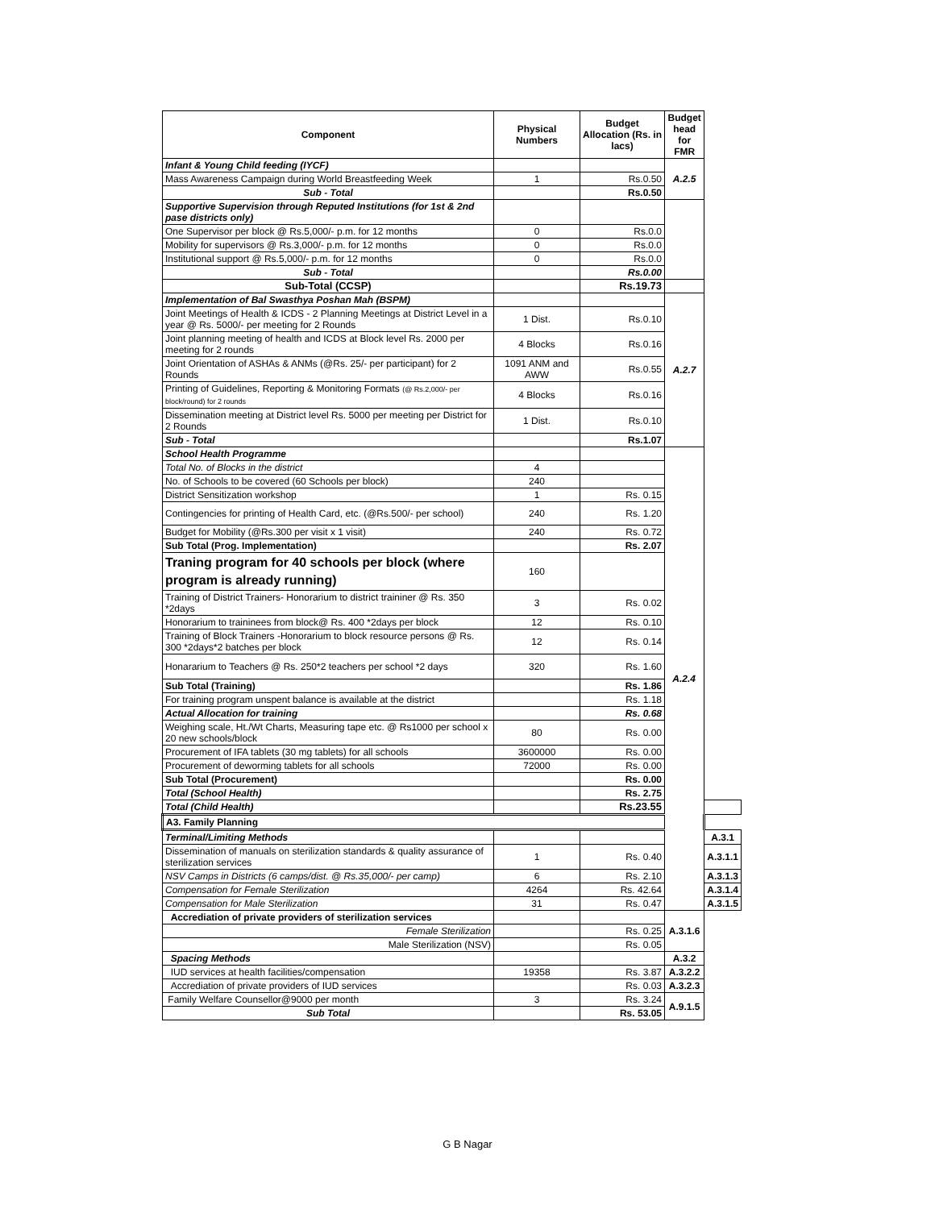| Component | Physical Numbers | Budget Allocation (Rs. in lacs) | Budget head for FMR | |
| --- | --- | --- | --- | --- |
| Infant & Young Child feeding (IYCF) | | | A.2.5 | |
| Mass Awareness Campaign during World Breastfeeding Week | 1 | Rs.0.50 | | |
| Sub - Total | | Rs.0.50 | | |
| Supportive Supervision through Reputed Institutions (for 1st & 2nd pase districts only) | | | | |
| One Supervisor per block @ Rs.5,000/- p.m. for 12 months | 0 | Rs.0.0 | | |
| Mobility for supervisors @ Rs.3,000/- p.m. for 12 months | 0 | Rs.0.0 | | |
| Institutional support @ Rs.5,000/- p.m. for 12 months | 0 | Rs.0.0 | | |
| Sub - Total | | Rs.0.00 | | |
| Sub-Total (CCSP) | | Rs.19.73 | | |
| Implementation of Bal Swasthya Poshan Mah (BSPM) | | | A.2.7 | |
| Joint Meetings of Health & ICDS - 2 Planning Meetings at District Level in a year @ Rs. 5000/- per meeting for 2 Rounds | 1 Dist. | Rs.0.10 | | |
| Joint planning meeting of health and ICDS at Block level Rs. 2000 per meeting for 2 rounds | 4 Blocks | Rs.0.16 | | |
| Joint Orientation of ASHAs & ANMs (@Rs. 25/- per participant) for 2 Rounds | 1091 ANM and AWW | Rs.0.55 | | |
| Printing of Guidelines, Reporting & Monitoring Formats (@ Rs.2,000/- per block/round) for 2 rounds | 4 Blocks | Rs.0.16 | | |
| Dissemination meeting at District level Rs. 5000 per meeting per District for 2 Rounds | 1 Dist. | Rs.0.10 | | |
| Sub - Total | | Rs.1.07 | | |
| School Health Programme | | | A.2.4 | |
| Total No. of Blocks in the district | 4 | | | |
| No. of Schools to be covered (60 Schools per block) | 240 | | | |
| District Sensitization workshop | 1 | Rs. 0.15 | | |
| Contingencies for printing of Health Card, etc. (@Rs.500/- per school) | 240 | Rs. 1.20 | | |
| Budget for Mobility (@Rs.300 per visit x 1 visit) | 240 | Rs. 0.72 | | |
| Sub Total (Prog. Implementation) | | Rs. 2.07 | | |
| Traning program for 40 schools per block (where program is already running) | 160 | | | |
| Training of District Trainers- Honorarium to district traininer @ Rs. 350 *2days | 3 | Rs. 0.02 | | |
| Honorarium to traininees from block@ Rs. 400 *2days per block | 12 | Rs. 0.10 | | |
| Training of Block Trainers -Honorarium to block resource persons @ Rs. 300 *2days*2 batches per block | 12 | Rs. 0.14 | | |
| Honararium to Teachers @ Rs. 250*2 teachers per school *2 days | 320 | Rs. 1.60 | | |
| Sub Total (Training) | | Rs. 1.86 | | |
| For training program unspent balance is available at the district | | Rs. 1.18 | | |
| Actual Allocation for training | | Rs. 0.68 | | |
| Weighing scale, Ht./Wt Charts, Measuring tape etc. @ Rs1000 per school x 20 new schools/block | 80 | Rs. 0.00 | | |
| Procurement of IFA tablets (30 mg tablets) for all schools | 3600000 | Rs. 0.00 | | |
| Procurement of deworming tablets for all schools | 72000 | Rs. 0.00 | | |
| Sub Total (Procurement) | | Rs. 0.00 | | |
| Total (School Health) | | Rs. 2.75 | | |
| Total (Child Health) | | Rs.23.55 | | |
| A3. Family Planning | | | | |
| Terminal/Limiting Methods | | | | A.3.1 |
| Dissemination of manuals on sterilization standards & quality assurance of sterilization services | 1 | Rs. 0.40 | | A.3.1.1 |
| NSV Camps in Districts (6 camps/dist. @ Rs.35,000/- per camp) | 6 | Rs. 2.10 | | A.3.1.3 |
| Compensation for Female Sterilization | 4264 | Rs. 42.64 | | A.3.1.4 |
| Compensation for Male Sterilization | 31 | Rs. 0.47 | | A.3.1.5 |
| Accrediation of private providers of sterilization services | | | A.3.1.6 | |
| Female Sterilization | | Rs. 0.25 | | |
| Male Sterilization (NSV) | | Rs. 0.05 | | |
| Spacing Methods | | | A.3.2 | |
| IUD services at health facilities/compensation | 19358 | Rs. 3.87 | A.3.2.2 | |
| Accrediation of private providers of IUD services | | Rs. 0.03 | A.3.2.3 | |
| Family Welfare Counsellor@9000 per month | 3 | Rs. 3.24 | A.9.1.5 | |
| Sub Total | | Rs. 53.05 | | |
G B Nagar